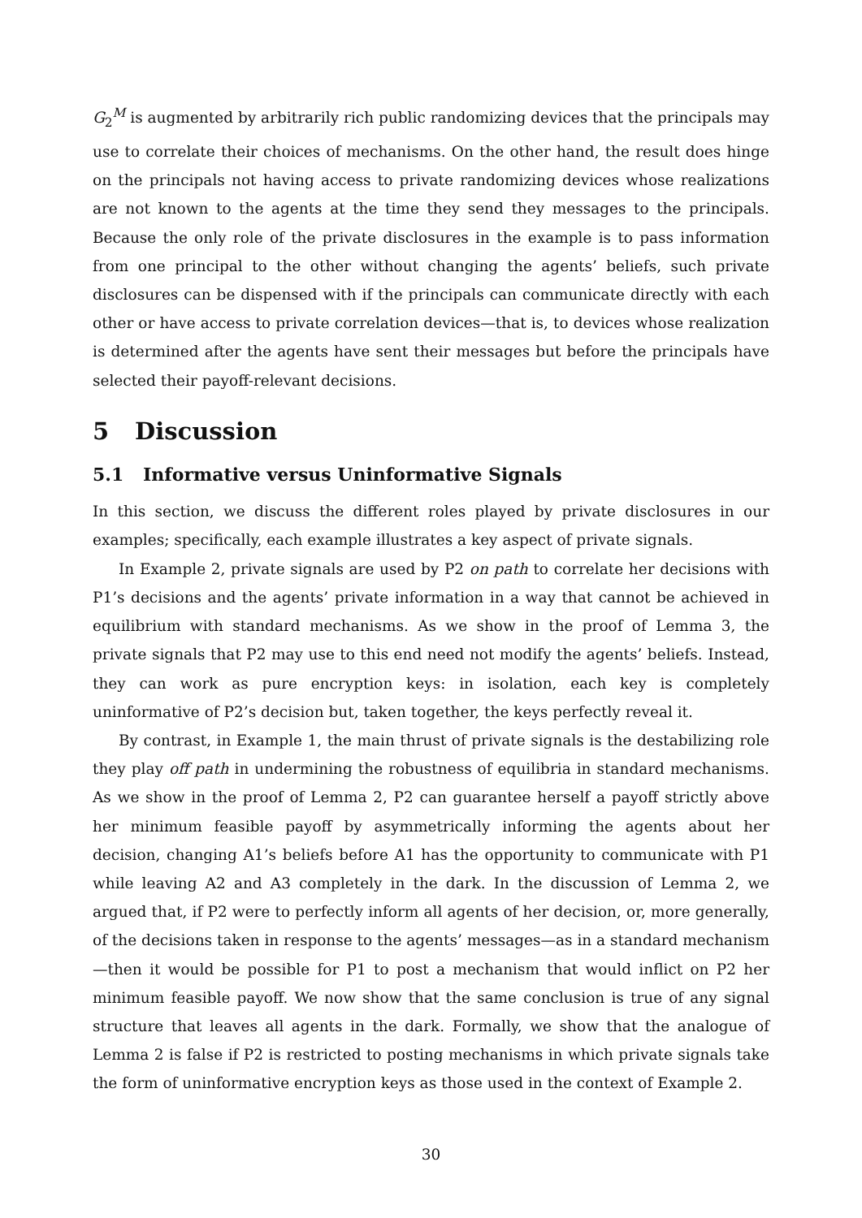G<sub>2</sub><sup>M</sup> is augmented by arbitrarily rich public randomizing devices that the principals may use to correlate their choices of mechanisms. On the other hand, the result does hinge on the principals not having access to private randomizing devices whose realizations are not known to the agents at the time they send they messages to the principals. Because the only role of the private disclosures in the example is to pass information from one principal to the other without changing the agents’ beliefs, such private disclosures can be dispensed with if the principals can communicate directly with each other or have access to private correlation devices—that is, to devices whose realization is determined after the agents have sent their messages but before the principals have selected their payoff-relevant decisions.
5 Discussion
5.1 Informative versus Uninformative Signals
In this section, we discuss the different roles played by private disclosures in our examples; specifically, each example illustrates a key aspect of private signals.
In Example 2, private signals are used by P2 on path to correlate her decisions with P1’s decisions and the agents’ private information in a way that cannot be achieved in equilibrium with standard mechanisms. As we show in the proof of Lemma 3, the private signals that P2 may use to this end need not modify the agents’ beliefs. Instead, they can work as pure encryption keys: in isolation, each key is completely uninformative of P2’s decision but, taken together, the keys perfectly reveal it.
By contrast, in Example 1, the main thrust of private signals is the destabilizing role they play off path in undermining the robustness of equilibria in standard mechanisms. As we show in the proof of Lemma 2, P2 can guarantee herself a payoff strictly above her minimum feasible payoff by asymmetrically informing the agents about her decision, changing A1’s beliefs before A1 has the opportunity to communicate with P1 while leaving A2 and A3 completely in the dark. In the discussion of Lemma 2, we argued that, if P2 were to perfectly inform all agents of her decision, or, more generally, of the decisions taken in response to the agents’ messages—as in a standard mechanism—then it would be possible for P1 to post a mechanism that would inflict on P2 her minimum feasible payoff. We now show that the same conclusion is true of any signal structure that leaves all agents in the dark. Formally, we show that the analogue of Lemma 2 is false if P2 is restricted to posting mechanisms in which private signals take the form of uninformative encryption keys as those used in the context of Example 2.
30